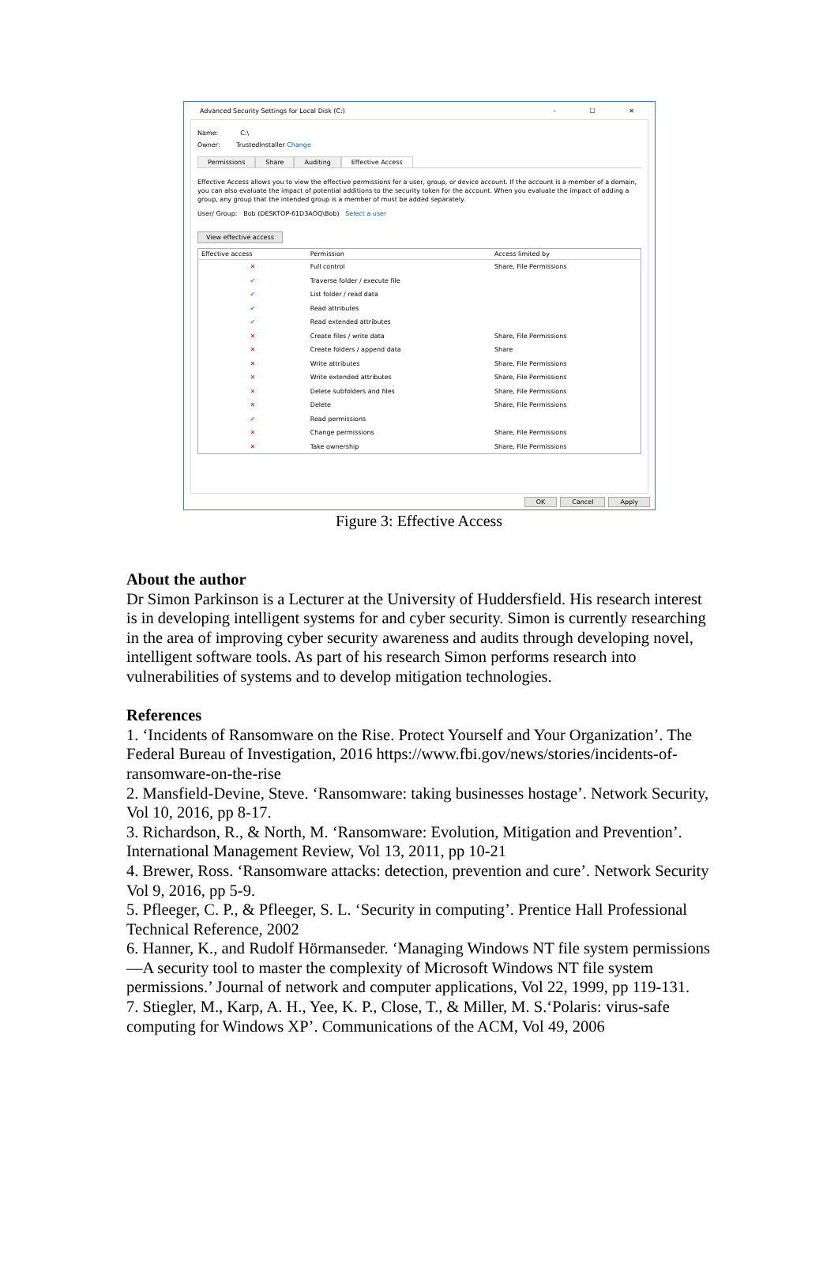Advanced Security Settings for Local Disk (C:) – ☐ ✕
Name: C:\
Owner: TrustedInstaller Change
Permissions Share Auditing Effective Access
Effective Access allows you to view the effective permissions for a user, group, or device account. If the account is a member of a domain, you can also evaluate the impact of potential additions to the security token for the account. When you evaluate the impact of adding a group, any group that the intended group is a member of must be added separately.
User/ Group: Bob (DESKTOP-61D3AOQ\Bob) Select a user
View effective access
| Effective access | Permission | Access limited by |
| --- | --- | --- |
| ✕ | Full control | Share, File Permissions |
| ✔ | Traverse folder / execute file | |
| ✔ | List folder / read data | |
| ✔ | Read attributes | |
| ✔ | Read extended attributes | |
| ✕ | Create files / write data | Share, File Permissions |
| ✕ | Create folders / append data | Share |
| ✕ | Write attributes | Share, File Permissions |
| ✕ | Write extended attributes | Share, File Permissions |
| ✕ | Delete subfolders and files | Share, File Permissions |
| ✕ | Delete | Share, File Permissions |
| ✔ | Read permissions | |
| ✕ | Change permissions | Share, File Permissions |
| ✕ | Take ownership | Share, File Permissions |
OK Cancel Apply
Figure 3: Effective Access
About the author
Dr Simon Parkinson is a Lecturer at the University of Huddersfield. His research interest is in developing intelligent systems for and cyber security. Simon is currently researching in the area of improving cyber security awareness and audits through developing novel, intelligent software tools. As part of his research Simon performs research into vulnerabilities of systems and to develop mitigation technologies.
References
1. ‘Incidents of Ransomware on the Rise. Protect Yourself and Your Organization’. The Federal Bureau of Investigation, 2016 https://www.fbi.gov/news/stories/incidents-of-ransomware-on-the-rise
2. Mansfield-Devine, Steve. ‘Ransomware: taking businesses hostage’. Network Security, Vol 10, 2016, pp 8-17.
3. Richardson, R., & North, M. ‘Ransomware: Evolution, Mitigation and Prevention’. International Management Review, Vol 13, 2011, pp 10-21
4. Brewer, Ross. ‘Ransomware attacks: detection, prevention and cure’. Network Security Vol 9, 2016, pp 5-9.
5. Pfleeger, C. P., & Pfleeger, S. L. ‘Security in computing’. Prentice Hall Professional Technical Reference, 2002
6. Hanner, K., and Rudolf Hörmanseder. ‘Managing Windows NT file system permissions—A security tool to master the complexity of Microsoft Windows NT file system permissions.’ Journal of network and computer applications, Vol 22, 1999, pp 119-131.
7. Stiegler, M., Karp, A. H., Yee, K. P., Close, T., & Miller, M. S.‘Polaris: virus-safe computing for Windows XP’. Communications of the ACM, Vol 49, 2006